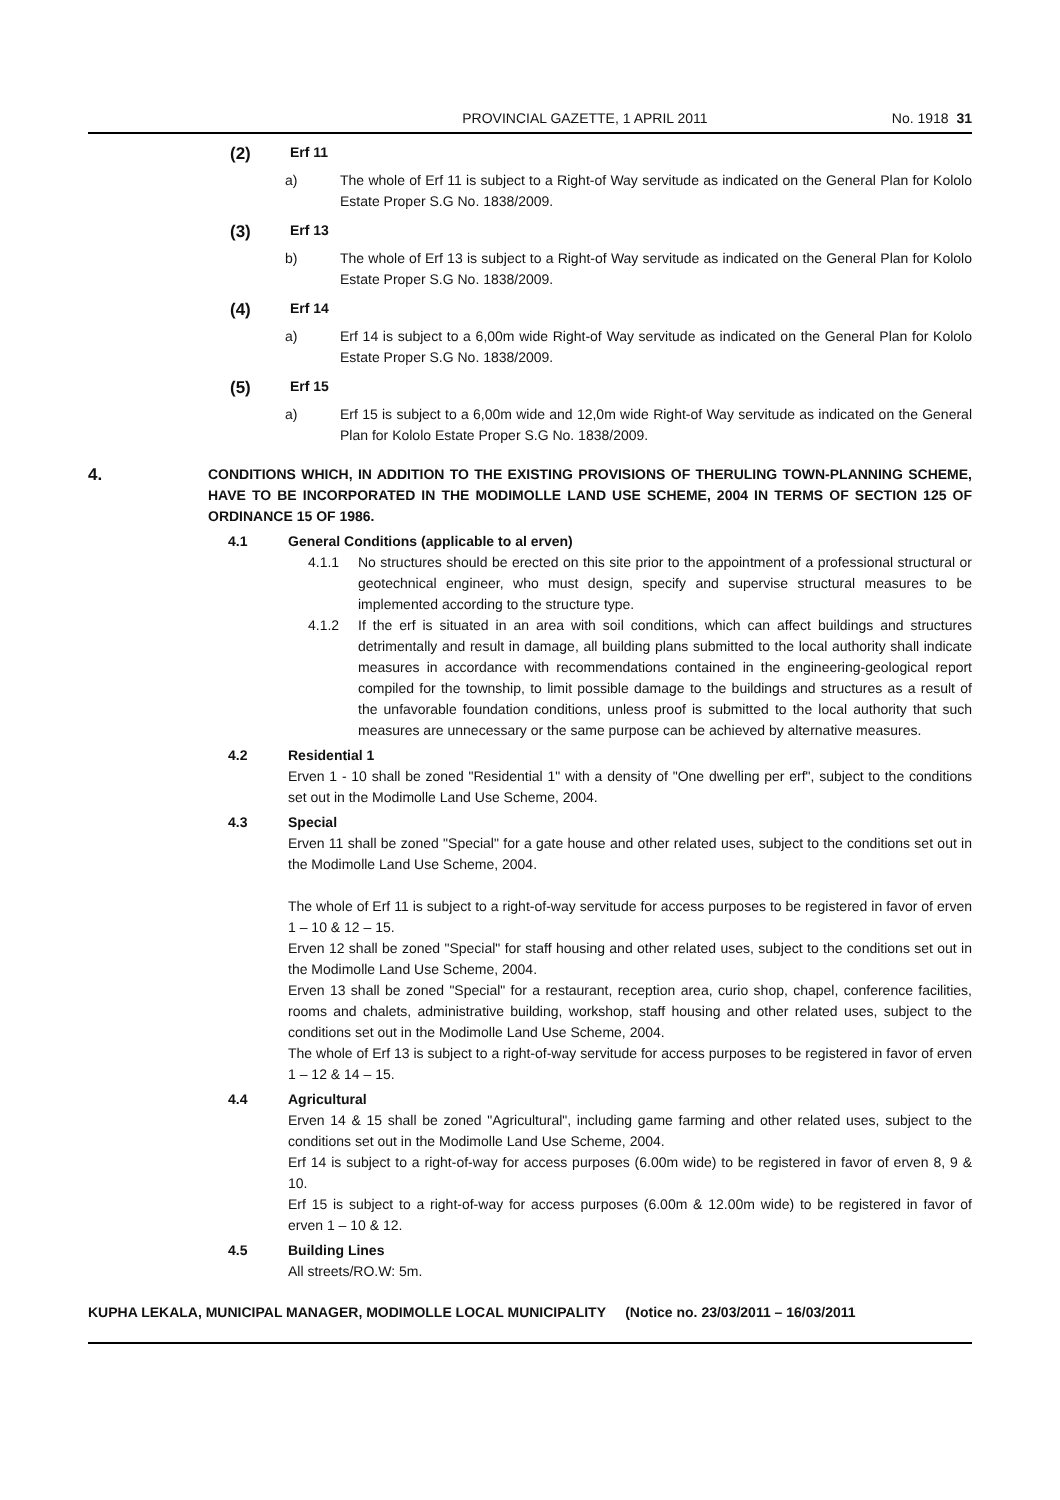PROVINCIAL GAZETTE, 1 APRIL 2011 No. 1918 31
(2) Erf 11
a) The whole of Erf 11 is subject to a Right-of Way servitude as indicated on the General Plan for Kololo Estate Proper S.G No. 1838/2009.
(3) Erf 13
b) The whole of Erf 13 is subject to a Right-of Way servitude as indicated on the General Plan for Kololo Estate Proper S.G No. 1838/2009.
(4) Erf 14
a) Erf 14 is subject to a 6,00m wide Right-of Way servitude as indicated on the General Plan for Kololo Estate Proper S.G No. 1838/2009.
(5) Erf 15
a) Erf 15 is subject to a 6,00m wide and 12,0m wide Right-of Way servitude as indicated on the General Plan for Kololo Estate Proper S.G No. 1838/2009.
4. CONDITIONS WHICH, IN ADDITION TO THE EXISTING PROVISIONS OF THERULING TOWN-PLANNING SCHEME, HAVE TO BE INCORPORATED IN THE MODIMOLLE LAND USE SCHEME, 2004 IN TERMS OF SECTION 125 OF ORDINANCE 15 OF 1986.
4.1 General Conditions (applicable to al erven)
4.1.1 No structures should be erected on this site prior to the appointment of a professional structural or geotechnical engineer, who must design, specify and supervise structural measures to be implemented according to the structure type.
4.1.2 If the erf is situated in an area with soil conditions, which can affect buildings and structures detrimentally and result in damage, all building plans submitted to the local authority shall indicate measures in accordance with recommendations contained in the engineering-geological report compiled for the township, to limit possible damage to the buildings and structures as a result of the unfavorable foundation conditions, unless proof is submitted to the local authority that such measures are unnecessary or the same purpose can be achieved by alternative measures.
4.2 Residential 1
Erven 1 - 10 shall be zoned "Residential 1" with a density of "One dwelling per erf", subject to the conditions set out in the Modimolle Land Use Scheme, 2004.
4.3 Special
Erven 11 shall be zoned "Special" for a gate house and other related uses, subject to the conditions set out in the Modimolle Land Use Scheme, 2004.
The whole of Erf 11 is subject to a right-of-way servitude for access purposes to be registered in favor of erven 1 – 10 & 12 – 15.
Erven 12 shall be zoned "Special" for staff housing and other related uses, subject to the conditions set out in the Modimolle Land Use Scheme, 2004.
Erven 13 shall be zoned "Special" for a restaurant, reception area, curio shop, chapel, conference facilities, rooms and chalets, administrative building, workshop, staff housing and other related uses, subject to the conditions set out in the Modimolle Land Use Scheme, 2004.
The whole of Erf 13 is subject to a right-of-way servitude for access purposes to be registered in favor of erven 1 – 12 & 14 – 15.
4.4 Agricultural
Erven 14 & 15 shall be zoned "Agricultural", including game farming and other related uses, subject to the conditions set out in the Modimolle Land Use Scheme, 2004.
Erf 14 is subject to a right-of-way for access purposes (6.00m wide) to be registered in favor of erven 8, 9 & 10.
Erf 15 is subject to a right-of-way for access purposes (6.00m & 12.00m wide) to be registered in favor of erven 1 – 10 & 12.
4.5 Building Lines
All streets/RO.W: 5m.
KUPHA LEKALA, MUNICIPAL MANAGER, MODIMOLLE LOCAL MUNICIPALITY (Notice no. 23/03/2011 – 16/03/2011